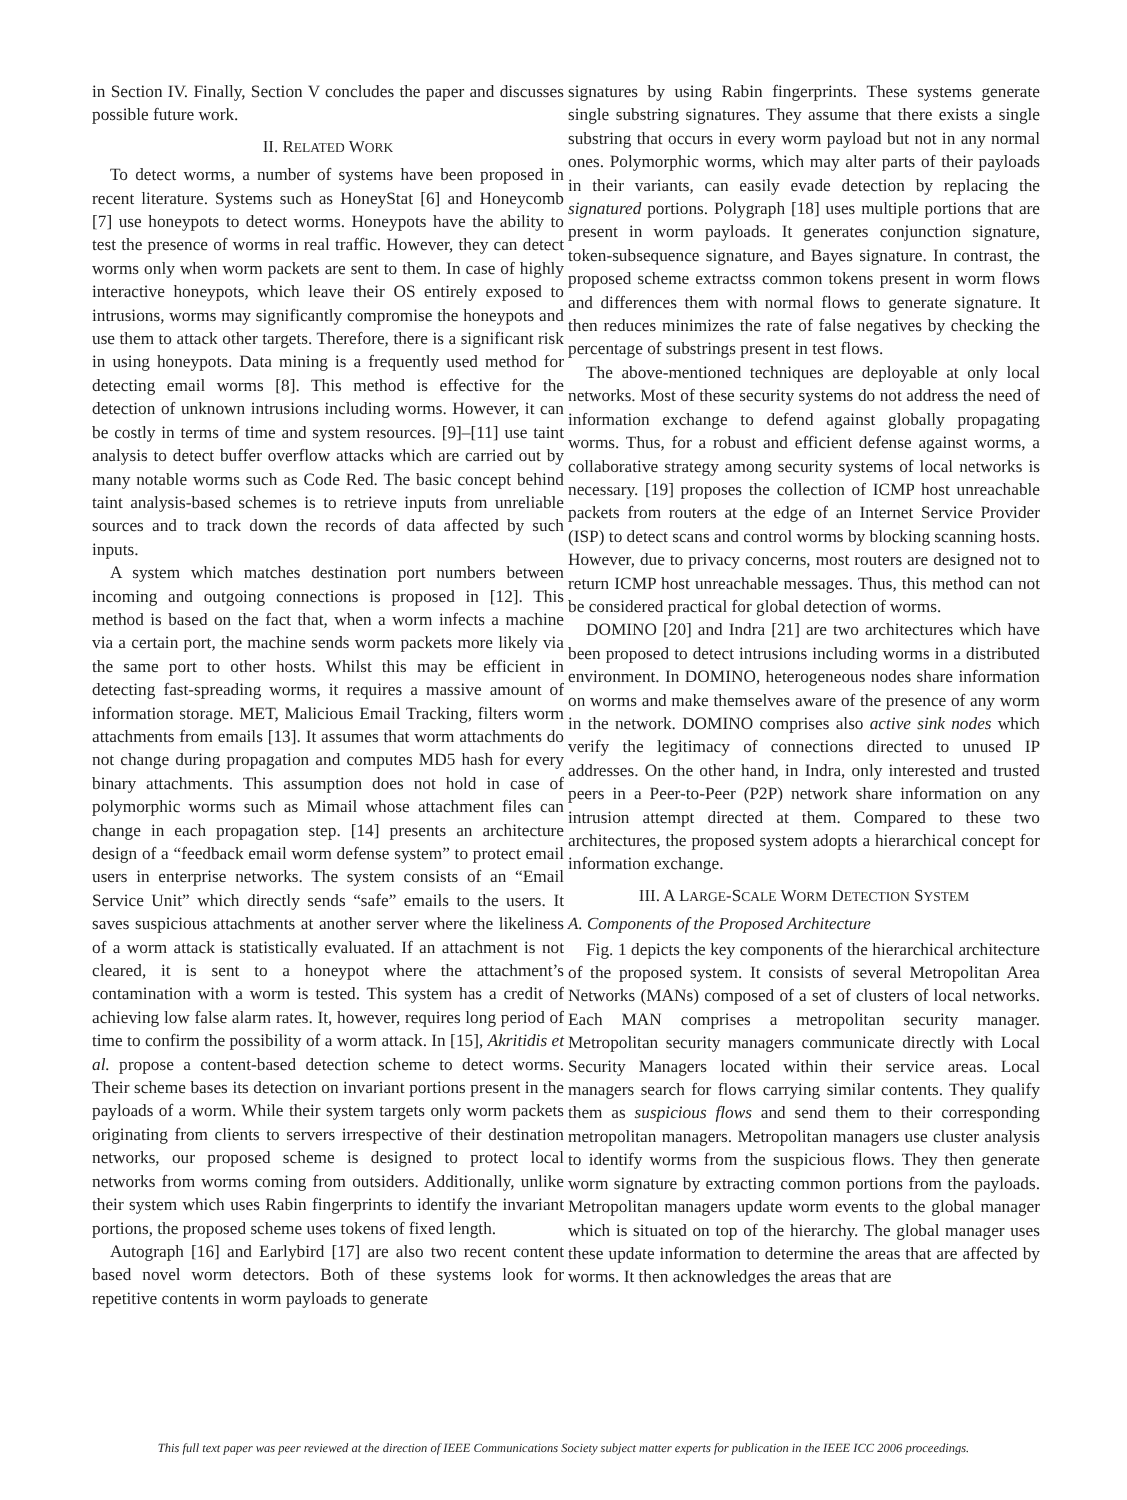in Section IV. Finally, Section V concludes the paper and discusses possible future work.
II. RELATED WORK
To detect worms, a number of systems have been proposed in recent literature. Systems such as HoneyStat [6] and Honeycomb [7] use honeypots to detect worms. Honeypots have the ability to test the presence of worms in real traffic. However, they can detect worms only when worm packets are sent to them. In case of highly interactive honeypots, which leave their OS entirely exposed to intrusions, worms may significantly compromise the honeypots and use them to attack other targets. Therefore, there is a significant risk in using honeypots. Data mining is a frequently used method for detecting email worms [8]. This method is effective for the detection of unknown intrusions including worms. However, it can be costly in terms of time and system resources. [9]–[11] use taint analysis to detect buffer overflow attacks which are carried out by many notable worms such as Code Red. The basic concept behind taint analysis-based schemes is to retrieve inputs from unreliable sources and to track down the records of data affected by such inputs.
A system which matches destination port numbers between incoming and outgoing connections is proposed in [12]. This method is based on the fact that, when a worm infects a machine via a certain port, the machine sends worm packets more likely via the same port to other hosts. Whilst this may be efficient in detecting fast-spreading worms, it requires a massive amount of information storage. MET, Malicious Email Tracking, filters worm attachments from emails [13]. It assumes that worm attachments do not change during propagation and computes MD5 hash for every binary attachments. This assumption does not hold in case of polymorphic worms such as Mimail whose attachment files can change in each propagation step. [14] presents an architecture design of a “feedback email worm defense system” to protect email users in enterprise networks. The system consists of an “Email Service Unit” which directly sends “safe” emails to the users. It saves suspicious attachments at another server where the likeliness of a worm attack is statistically evaluated. If an attachment is not cleared, it is sent to a honeypot where the attachment’s contamination with a worm is tested. This system has a credit of achieving low false alarm rates. It, however, requires long period of time to confirm the possibility of a worm attack. In [15], Akritidis et al. propose a content-based detection scheme to detect worms. Their scheme bases its detection on invariant portions present in the payloads of a worm. While their system targets only worm packets originating from clients to servers irrespective of their destination networks, our proposed scheme is designed to protect local networks from worms coming from outsiders. Additionally, unlike their system which uses Rabin fingerprints to identify the invariant portions, the proposed scheme uses tokens of fixed length.
Autograph [16] and Earlybird [17] are also two recent content based novel worm detectors. Both of these systems look for repetitive contents in worm payloads to generate
signatures by using Rabin fingerprints. These systems generate single substring signatures. They assume that there exists a single substring that occurs in every worm payload but not in any normal ones. Polymorphic worms, which may alter parts of their payloads in their variants, can easily evade detection by replacing the signatured portions. Polygraph [18] uses multiple portions that are present in worm payloads. It generates conjunction signature, token-subsequence signature, and Bayes signature. In contrast, the proposed scheme extractss common tokens present in worm flows and differences them with normal flows to generate signature. It then reduces minimizes the rate of false negatives by checking the percentage of substrings present in test flows.
The above-mentioned techniques are deployable at only local networks. Most of these security systems do not address the need of information exchange to defend against globally propagating worms. Thus, for a robust and efficient defense against worms, a collaborative strategy among security systems of local networks is necessary. [19] proposes the collection of ICMP host unreachable packets from routers at the edge of an Internet Service Provider (ISP) to detect scans and control worms by blocking scanning hosts. However, due to privacy concerns, most routers are designed not to return ICMP host unreachable messages. Thus, this method can not be considered practical for global detection of worms.
DOMINO [20] and Indra [21] are two architectures which have been proposed to detect intrusions including worms in a distributed environment. In DOMINO, heterogeneous nodes share information on worms and make themselves aware of the presence of any worm in the network. DOMINO comprises also active sink nodes which verify the legitimacy of connections directed to unused IP addresses. On the other hand, in Indra, only interested and trusted peers in a Peer-to-Peer (P2P) network share information on any intrusion attempt directed at them. Compared to these two architectures, the proposed system adopts a hierarchical concept for information exchange.
III. A LARGE-SCALE WORM DETECTION SYSTEM
A. Components of the Proposed Architecture
Fig. 1 depicts the key components of the hierarchical architecture of the proposed system. It consists of several Metropolitan Area Networks (MANs) composed of a set of clusters of local networks. Each MAN comprises a metropolitan security manager. Metropolitan security managers communicate directly with Local Security Managers located within their service areas. Local managers search for flows carrying similar contents. They qualify them as suspicious flows and send them to their corresponding metropolitan managers. Metropolitan managers use cluster analysis to identify worms from the suspicious flows. They then generate worm signature by extracting common portions from the payloads. Metropolitan managers update worm events to the global manager which is situated on top of the hierarchy. The global manager uses these update information to determine the areas that are affected by worms. It then acknowledges the areas that are
This full text paper was peer reviewed at the direction of IEEE Communications Society subject matter experts for publication in the IEEE ICC 2006 proceedings.